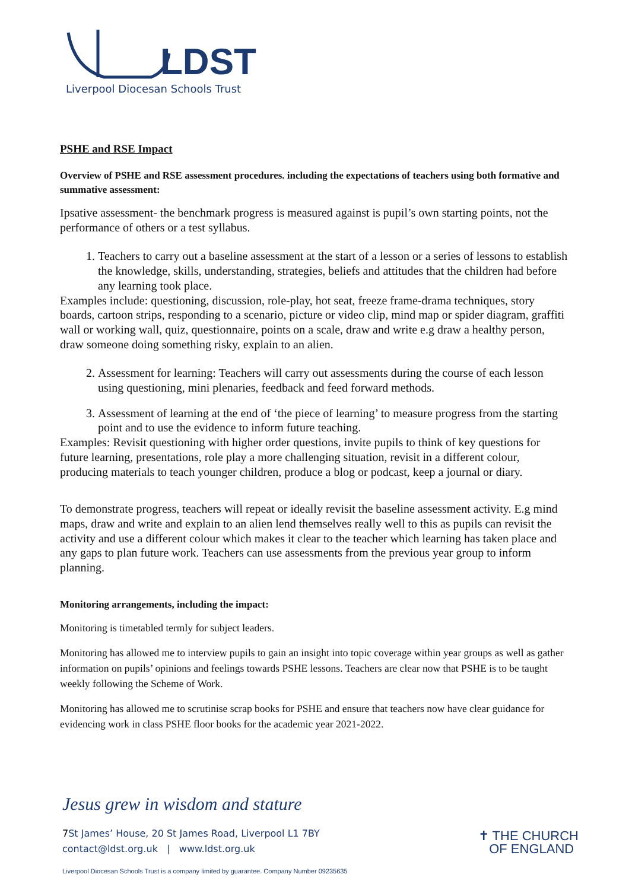LDST
Liverpool Diocesan Schools Trust
PSHE and RSE Impact
Overview of PSHE and RSE assessment procedures. including the expectations of teachers using both formative and summative assessment:
Ipsative assessment- the benchmark progress is measured against is pupil’s own starting points, not the performance of others or a test syllabus.
1. Teachers to carry out a baseline assessment at the start of a lesson or a series of lessons to establish the knowledge, skills, understanding, strategies, beliefs and attitudes that the children had before any learning took place.
Examples include: questioning, discussion, role-play, hot seat, freeze frame-drama techniques, story boards, cartoon strips, responding to a scenario, picture or video clip, mind map or spider diagram, graffiti wall or working wall, quiz, questionnaire, points on a scale, draw and write e.g draw a healthy person, draw someone doing something risky, explain to an alien.
2. Assessment for learning: Teachers will carry out assessments during the course of each lesson using questioning, mini plenaries, feedback and feed forward methods.
3. Assessment of learning at the end of ‘the piece of learning’ to measure progress from the starting point and to use the evidence to inform future teaching.
Examples: Revisit questioning with higher order questions, invite pupils to think of key questions for future learning, presentations, role play a more challenging situation, revisit in a different colour, producing materials to teach younger children, produce a blog or podcast, keep a journal or diary.
To demonstrate progress, teachers will repeat or ideally revisit the baseline assessment activity. E.g mind maps, draw and write and explain to an alien lend themselves really well to this as pupils can revisit the activity and use a different colour which makes it clear to the teacher which learning has taken place and any gaps to plan future work. Teachers can use assessments from the previous year group to inform planning.
Monitoring arrangements, including the impact:
Monitoring is timetabled termly for subject leaders.
Monitoring has allowed me to interview pupils to gain an insight into topic coverage within year groups as well as gather information on pupils’ opinions and feelings towards PSHE lessons. Teachers are clear now that PSHE is to be taught weekly following the Scheme of Work.
Monitoring has allowed me to scrutinise scrap books for PSHE and ensure that teachers now have clear guidance for evidencing work in class PSHE floor books for the academic year 2021-2022.
Jesus grew in wisdom and stature
7 St James’ House, 20 St James Road, Liverpool L1 7BY
contact@ldst.org.uk | www.ldst.org.uk
✝ THE CHURCH
OF ENGLAND
Liverpool Diocesan Schools Trust is a company limited by guarantee. Company Number 09235635